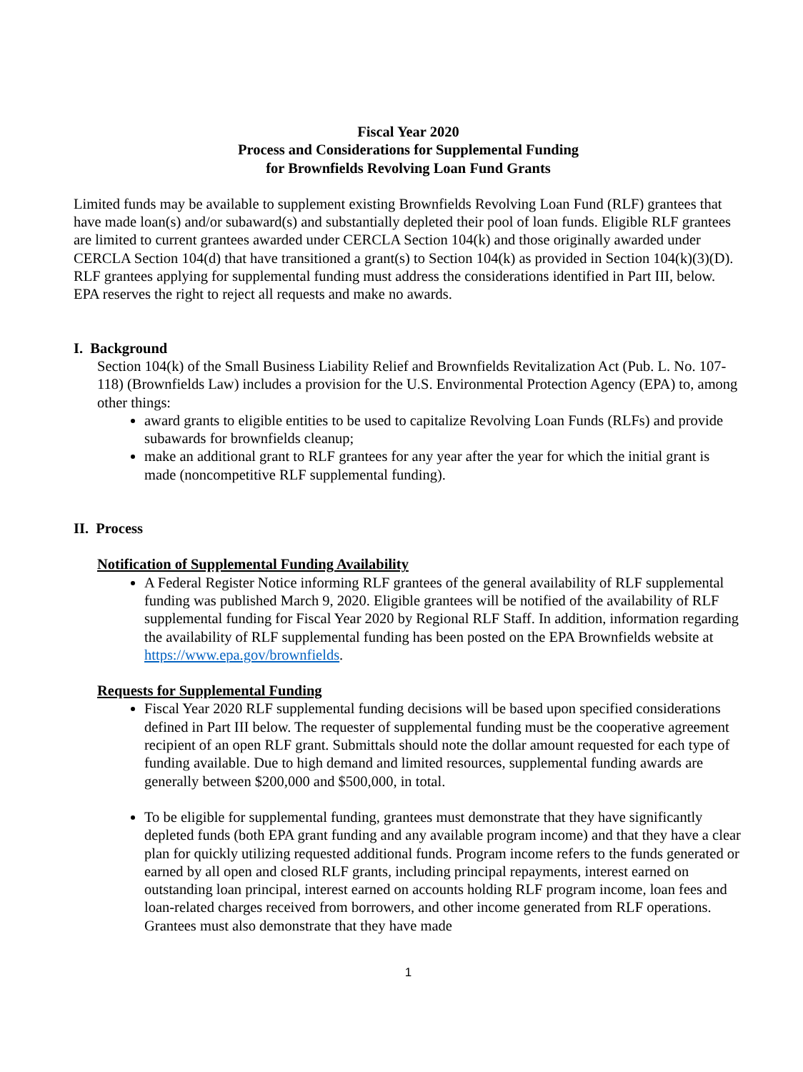Fiscal Year 2020
Process and Considerations for Supplemental Funding
for Brownfields Revolving Loan Fund Grants
Limited funds may be available to supplement existing Brownfields Revolving Loan Fund (RLF) grantees that have made loan(s) and/or subaward(s) and substantially depleted their pool of loan funds. Eligible RLF grantees are limited to current grantees awarded under CERCLA Section 104(k) and those originally awarded under CERCLA Section 104(d) that have transitioned a grant(s) to Section 104(k) as provided in Section 104(k)(3)(D). RLF grantees applying for supplemental funding must address the considerations identified in Part III, below. EPA reserves the right to reject all requests and make no awards.
I. Background
Section 104(k) of the Small Business Liability Relief and Brownfields Revitalization Act (Pub. L. No. 107-118) (Brownfields Law) includes a provision for the U.S. Environmental Protection Agency (EPA) to, among other things:
award grants to eligible entities to be used to capitalize Revolving Loan Funds (RLFs) and provide subawards for brownfields cleanup;
make an additional grant to RLF grantees for any year after the year for which the initial grant is made (noncompetitive RLF supplemental funding).
II. Process
Notification of Supplemental Funding Availability
A Federal Register Notice informing RLF grantees of the general availability of RLF supplemental funding was published March 9, 2020. Eligible grantees will be notified of the availability of RLF supplemental funding for Fiscal Year 2020 by Regional RLF Staff. In addition, information regarding the availability of RLF supplemental funding has been posted on the EPA Brownfields website at https://www.epa.gov/brownfields.
Requests for Supplemental Funding
Fiscal Year 2020 RLF supplemental funding decisions will be based upon specified considerations defined in Part III below. The requester of supplemental funding must be the cooperative agreement recipient of an open RLF grant. Submittals should note the dollar amount requested for each type of funding available. Due to high demand and limited resources, supplemental funding awards are generally between $200,000 and $500,000, in total.
To be eligible for supplemental funding, grantees must demonstrate that they have significantly depleted funds (both EPA grant funding and any available program income) and that they have a clear plan for quickly utilizing requested additional funds. Program income refers to the funds generated or earned by all open and closed RLF grants, including principal repayments, interest earned on outstanding loan principal, interest earned on accounts holding RLF program income, loan fees and loan-related charges received from borrowers, and other income generated from RLF operations. Grantees must also demonstrate that they have made
1